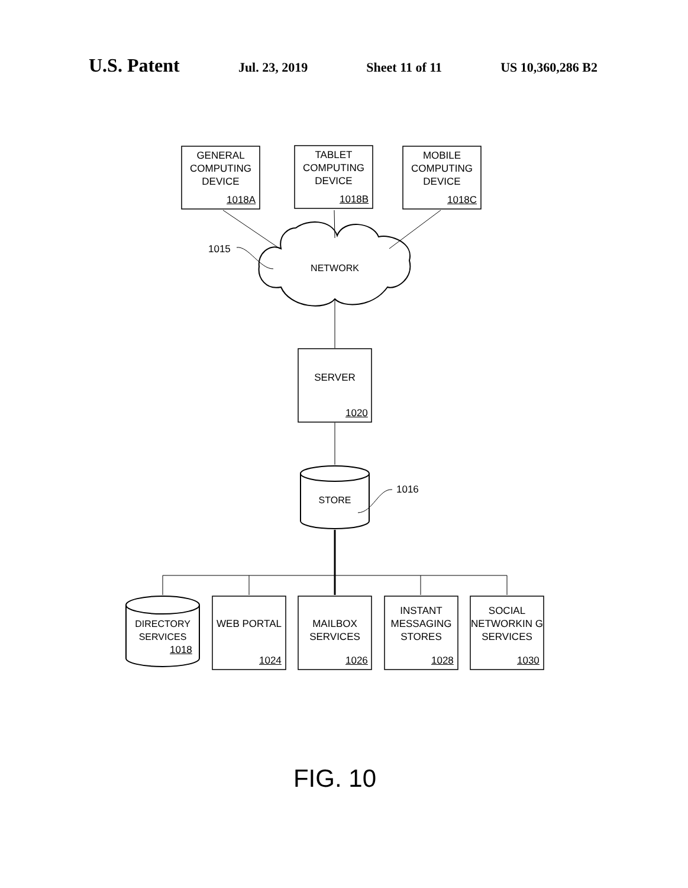U.S. Patent Jul. 23, 2019 Sheet 11 of 11 US 10,360,286 B2
GENERAL COMPUTING DEVICE
1018A
TABLET COMPUTING DEVICE
1018B
MOBILE COMPUTING DEVICE
1018C
1015
NETWORK
SERVER
1020
STORE
1016
DIRECTORY SERVICES
1018
WEB PORTAL
1024
MAILBOX SERVICES
1026
INSTANT MESSAGING STORES
1028
SOCIAL NETWORKIN G SERVICES
1030
FIG. 10